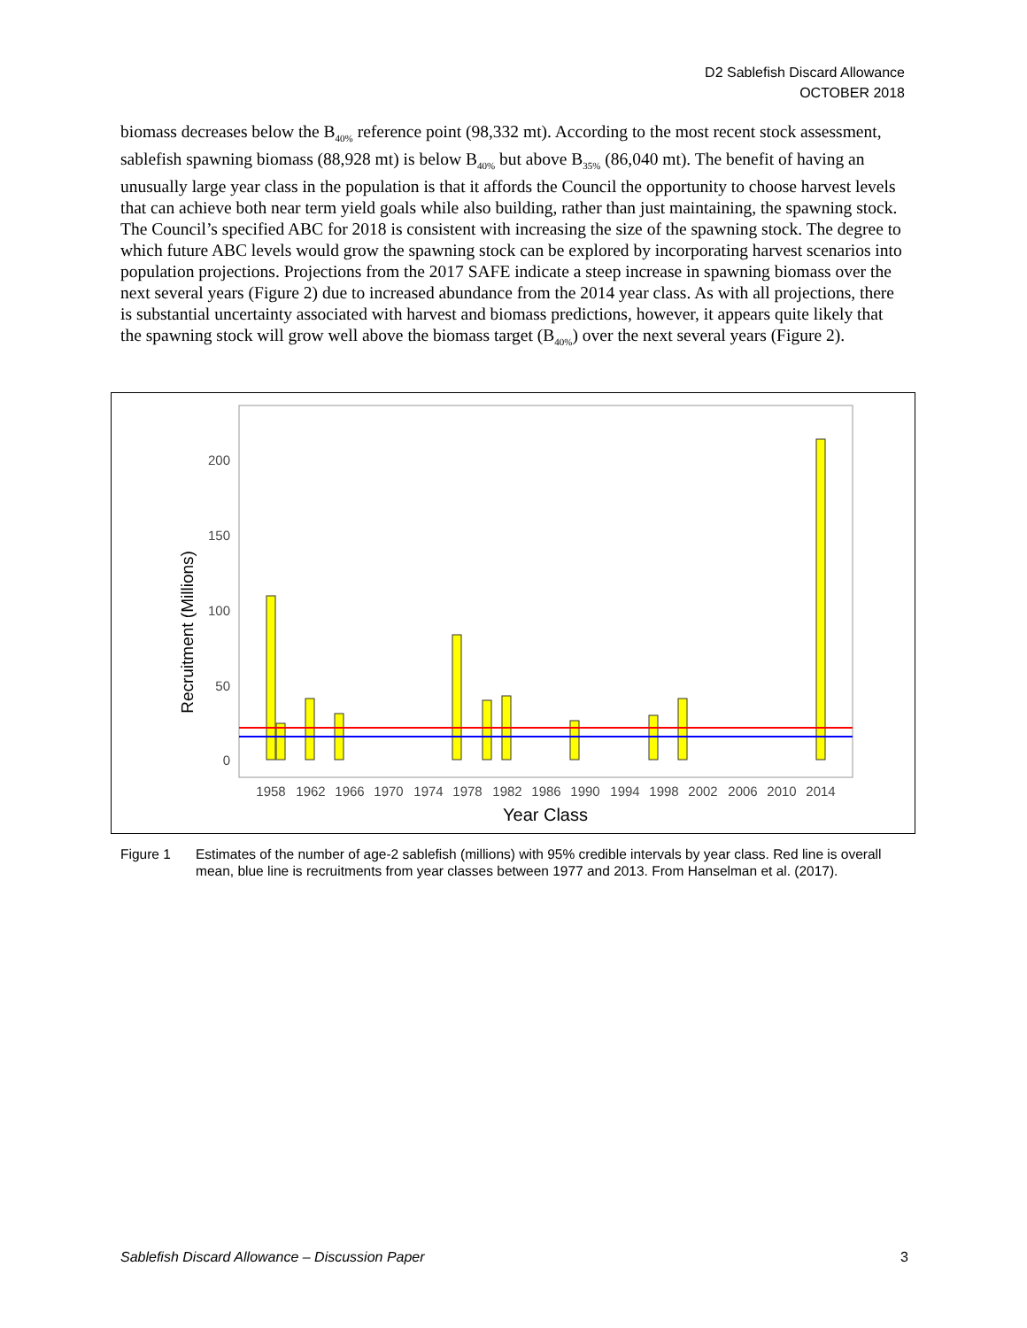D2 Sablefish Discard Allowance
OCTOBER 2018
biomass decreases below the B<sub>40%</sub> reference point (98,332 mt). According to the most recent stock assessment, sablefish spawning biomass (88,928 mt) is below B<sub>40%</sub> but above B<sub>35%</sub> (86,040 mt). The benefit of having an unusually large year class in the population is that it affords the Council the opportunity to choose harvest levels that can achieve both near term yield goals while also building, rather than just maintaining, the spawning stock. The Council’s specified ABC for 2018 is consistent with increasing the size of the spawning stock. The degree to which future ABC levels would grow the spawning stock can be explored by incorporating harvest scenarios into population projections. Projections from the 2017 SAFE indicate a steep increase in spawning biomass over the next several years (Figure 2) due to increased abundance from the 2014 year class. As with all projections, there is substantial uncertainty associated with harvest and biomass predictions, however, it appears quite likely that the spawning stock will grow well above the biomass target (B<sub>40%</sub>) over the next several years (Figure 2).
200
150
100
50
0
Recruitment (Millions)
1958
1962
1966
1970
1974
1978
1982
1986
1990
1994
1998
2002
2006
2010
2014
Year Class
Figure 1 Estimates of the number of age-2 sablefish (millions) with 95% credible intervals by year class. Red line is overall mean, blue line is recruitments from year classes between 1977 and 2013. From Hanselman et al. (2017).
Sablefish Discard Allowance – Discussion Paper 3